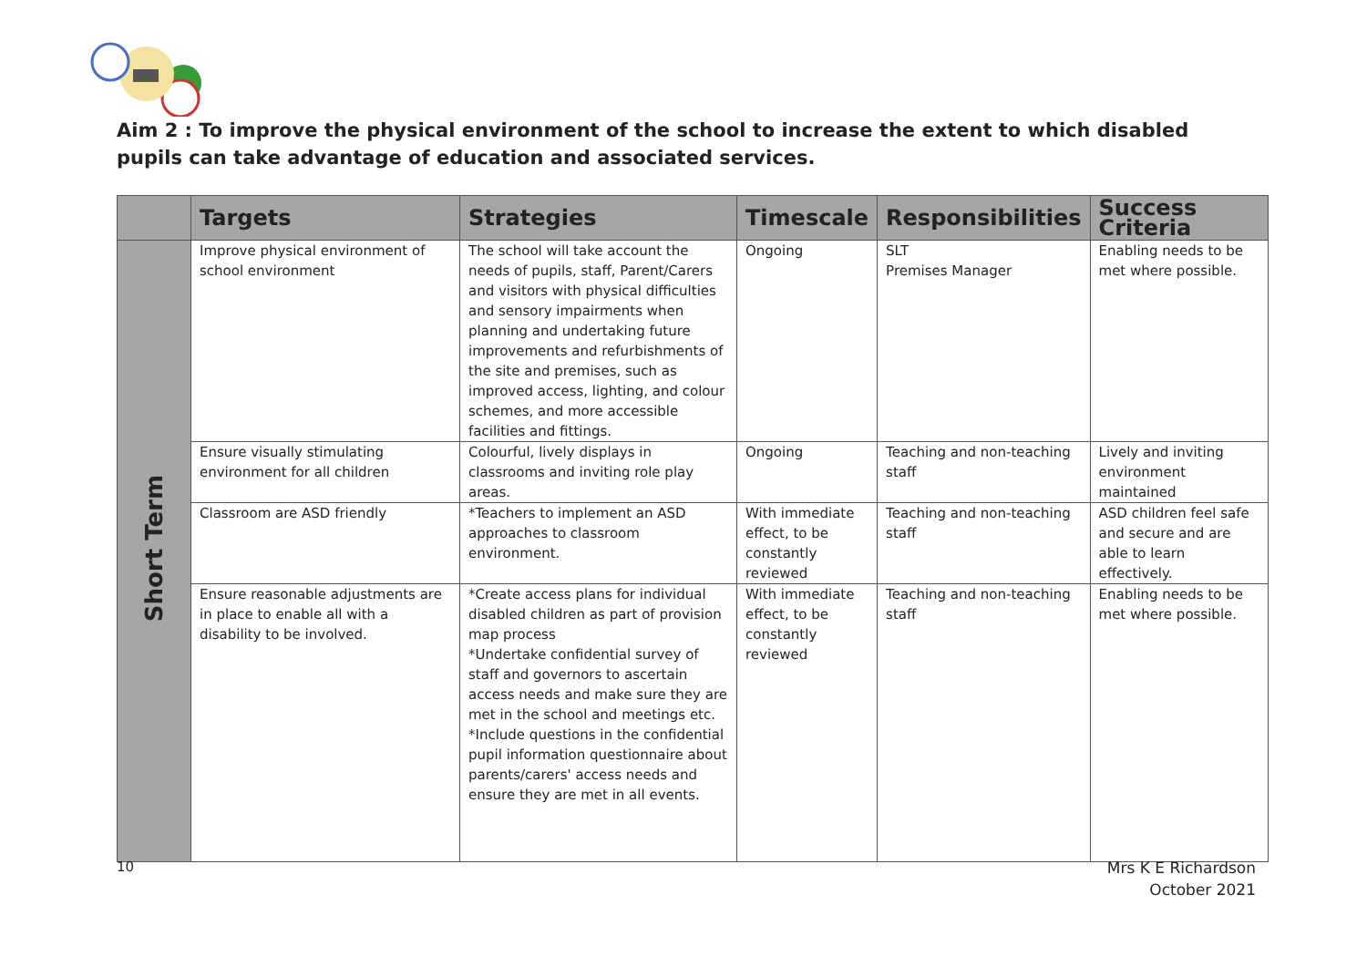Aim 2 : To improve the physical environment of the school to increase the extent to which disabled pupils can take advantage of education and associated services.
| | Targets | Strategies | Timescale | Responsibilities | Success Criteria |
| --- | --- | --- | --- | --- | --- |
| Short Term | Improve physical environment of school environment | The school will take account the needs of pupils, staff, Parent/Carers and visitors with physical difficulties and sensory impairments when planning and undertaking future improvements and refurbishments of the site and premises, such as improved access, lighting, and colour schemes, and more accessible facilities and fittings. | Ongoing | SLT Premises Manager | Enabling needs to be met where possible. |
| | Ensure visually stimulating environment for all children | Colourful, lively displays in classrooms and inviting role play areas. | Ongoing | Teaching and non-teaching staff | Lively and inviting environment maintained |
| | Classroom are ASD friendly | *Teachers to implement an ASD approaches to classroom environment. | With immediate effect, to be constantly reviewed | Teaching and non-teaching staff | ASD children feel safe and secure and are able to learn effectively. |
| | Ensure reasonable adjustments are in place to enable all with a disability to be involved. | *Create access plans for individual disabled children as part of provision map process *Undertake confidential survey of staff and governors to ascertain access needs and make sure they are met in the school and meetings etc. *Include questions in the confidential pupil information questionnaire about parents/carers' access needs and ensure they are met in all events. | With immediate effect, to be constantly reviewed | Teaching and non-teaching staff | Enabling needs to be met where possible. |
10
Mrs K E Richardson
October 2021